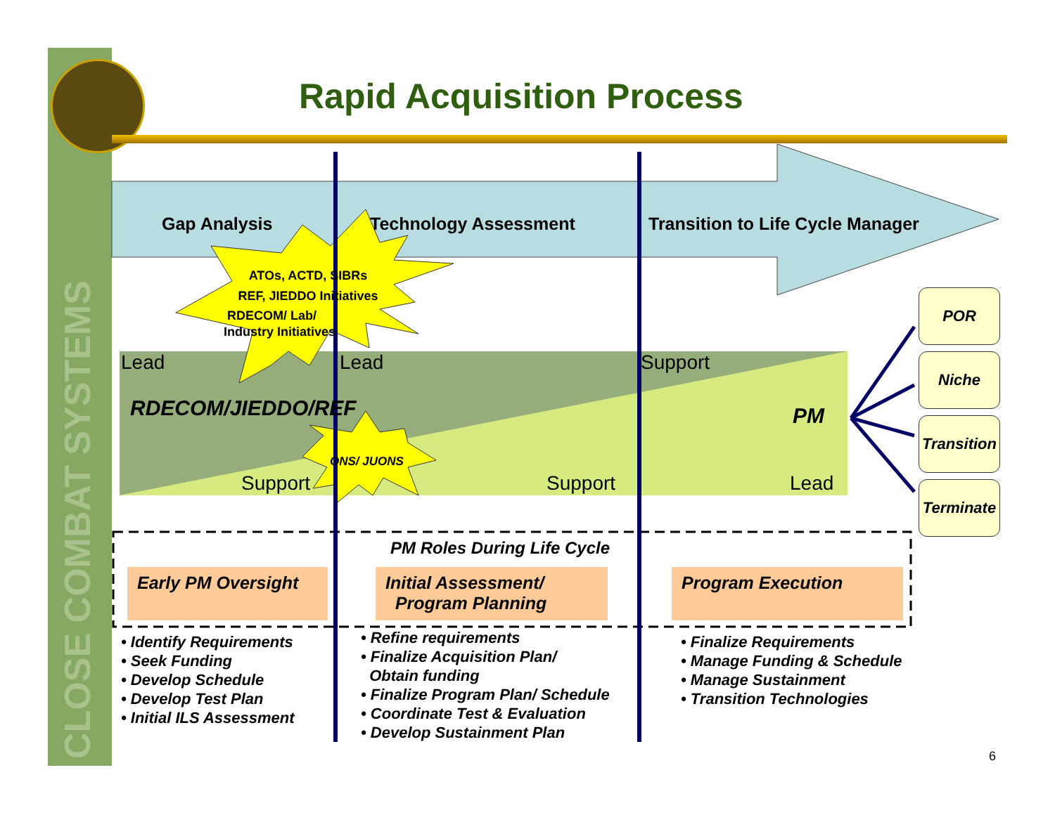CLOSE COMBAT SYSTEMS
Rapid Acquisition Process
Gap Analysis Technology Assessment
Transition to Life Cycle Manager
ATOs, ACTD, SIBRs
REF, JIEDDO Initiatives
RDECOM/ Lab/
Industry Initiatives
Lead Lead Support
RDECOM/JIEDDO/REF PM
ONS/ JUONS
Support Support Lead
POR
Niche
Transition
Terminate
PM Roles During Life Cycle
Early PM Oversight
Initial Assessment/
Program Planning
Program Execution
• Identify Requirements
• Seek Funding
• Develop Schedule
• Develop Test Plan
• Initial ILS Assessment
• Refine requirements
• Finalize Acquisition Plan/
Obtain funding
• Finalize Program Plan/ Schedule
• Coordinate Test & Evaluation
• Develop Sustainment Plan
• Finalize Requirements
• Manage Funding & Schedule
• Manage Sustainment
• Transition Technologies
6